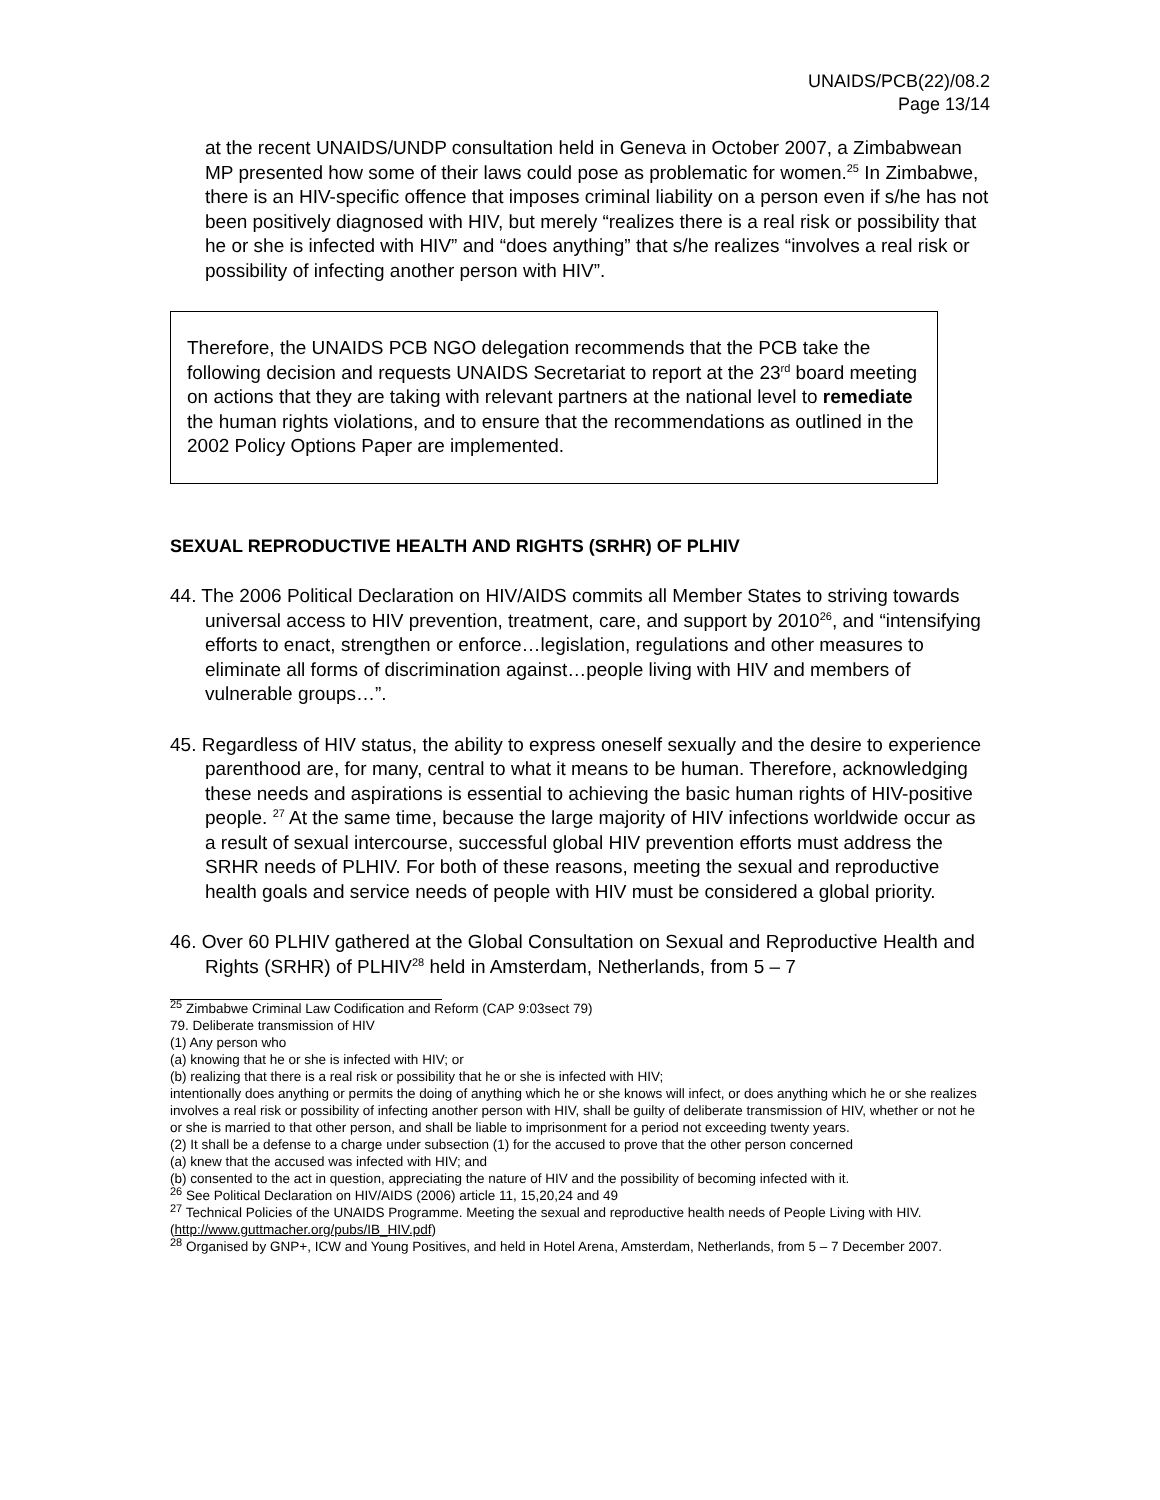UNAIDS/PCB(22)/08.2
Page 13/14
at the recent UNAIDS/UNDP consultation held in Geneva in October 2007, a Zimbabwean MP presented how some of their laws could pose as problematic for women.<sup>25</sup> In Zimbabwe, there is an HIV-specific offence that imposes criminal liability on a person even if s/he has not been positively diagnosed with HIV, but merely “realizes there is a real risk or possibility that he or she is infected with HIV” and “does anything” that s/he realizes “involves a real risk or possibility of infecting another person with HIV”.
Therefore, the UNAIDS PCB NGO delegation recommends that the PCB take the following decision and requests UNAIDS Secretariat to report at the 23<sup>rd</sup> board meeting on actions that they are taking with relevant partners at the national level to remediate the human rights violations, and to ensure that the recommendations as outlined in the 2002 Policy Options Paper are implemented.
SEXUAL REPRODUCTIVE HEALTH AND RIGHTS (SRHR) OF PLHIV
44. The 2006 Political Declaration on HIV/AIDS commits all Member States to striving towards universal access to HIV prevention, treatment, care, and support by 2010<sup>26</sup>, and “intensifying efforts to enact, strengthen or enforce…legislation, regulations and other measures to eliminate all forms of discrimination against…people living with HIV and members of vulnerable groups…”.
45. Regardless of HIV status, the ability to express oneself sexually and the desire to experience parenthood are, for many, central to what it means to be human. Therefore, acknowledging these needs and aspirations is essential to achieving the basic human rights of HIV-positive people. <sup>27</sup> At the same time, because the large majority of HIV infections worldwide occur as a result of sexual intercourse, successful global HIV prevention efforts must address the SRHR needs of PLHIV. For both of these reasons, meeting the sexual and reproductive health goals and service needs of people with HIV must be considered a global priority.
46. Over 60 PLHIV gathered at the Global Consultation on Sexual and Reproductive Health and Rights (SRHR) of PLHIV<sup>28</sup> held in Amsterdam, Netherlands, from 5 – 7
<sup>25</sup> Zimbabwe Criminal Law Codification and Reform (CAP 9:03sect 79)
79. Deliberate transmission of HIV
(1) Any person who
(a) knowing that he or she is infected with HIV; or
(b) realizing that there is a real risk or possibility that he or she is infected with HIV;
intentionally does anything or permits the doing of anything which he or she knows will infect, or does anything which he or she realizes involves a real risk or possibility of infecting another person with HIV, shall be guilty of deliberate transmission of HIV, whether or not he or she is married to that other person, and shall be liable to imprisonment for a period not exceeding twenty years.
(2) It shall be a defense to a charge under subsection (1) for the accused to prove that the other person concerned
(a) knew that the accused was infected with HIV; and
(b) consented to the act in question, appreciating the nature of HIV and the possibility of becoming infected with it.
<sup>26</sup> See Political Declaration on HIV/AIDS (2006) article 11, 15,20,24 and 49
<sup>27</sup> Technical Policies of the UNAIDS Programme. Meeting the sexual and reproductive health needs of People Living with HIV. (http://www.guttmacher.org/pubs/IB_HIV.pdf)
<sup>28</sup> Organised by GNP+, ICW and Young Positives, and held in Hotel Arena, Amsterdam, Netherlands, from 5 – 7 December 2007.